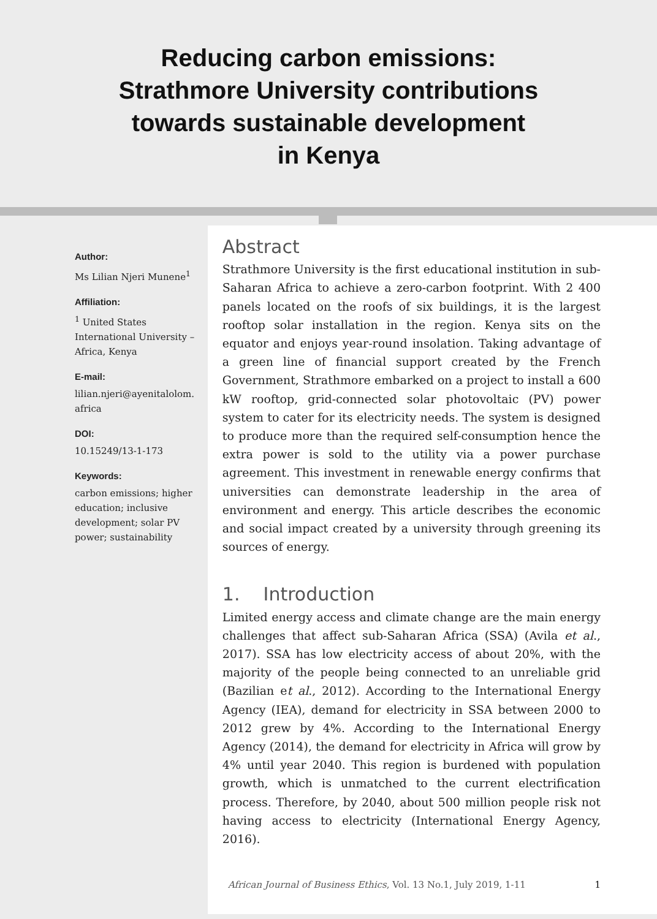Reducing carbon emissions:
Strathmore University contributions
towards sustainable development
in Kenya
Author:
Ms Lilian Njeri Munene<sup>1</sup>
Affiliation:
<sup>1</sup> United States International University – Africa, Kenya
E-mail:
lilian.njeri@ayenitalolom.
africa
DOI:
10.15249/13-1-173
Keywords:
carbon emissions; higher education; inclusive development; solar PV power; sustainability
Abstract
Strathmore University is the first educational institution in sub-Saharan Africa to achieve a zero-carbon footprint. With 2 400 panels located on the roofs of six buildings, it is the largest rooftop solar installation in the region. Kenya sits on the equator and enjoys year-round insolation. Taking advantage of a green line of financial support created by the French Government, Strathmore embarked on a project to install a 600 kW rooftop, grid-connected solar photovoltaic (PV) power system to cater for its electricity needs. The system is designed to produce more than the required self-consumption hence the extra power is sold to the utility via a power purchase agreement. This investment in renewable energy confirms that universities can demonstrate leadership in the area of environment and energy. This article describes the economic and social impact created by a university through greening its sources of energy.
1. Introduction
Limited energy access and climate change are the main energy challenges that affect sub-Saharan Africa (SSA) (Avila et al., 2017). SSA has low electricity access of about 20%, with the majority of the people being connected to an unreliable grid (Bazilian et al., 2012). According to the International Energy Agency (IEA), demand for electricity in SSA between 2000 to 2012 grew by 4%. According to the International Energy Agency (2014), the demand for electricity in Africa will grow by 4% until year 2040. This region is burdened with population growth, which is unmatched to the current electrification process. Therefore, by 2040, about 500 million people risk not having access to electricity (International Energy Agency, 2016).
African Journal of Business Ethics, Vol. 13 No.1, July 2019, 1-11 1